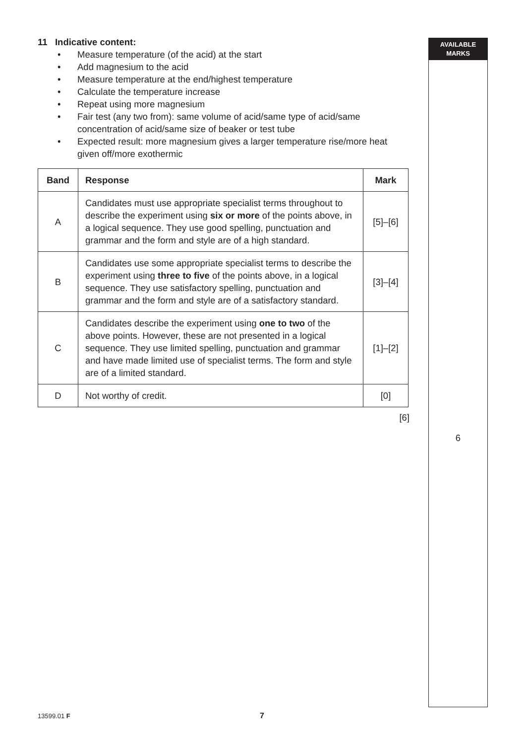11 Indicative content:
• Measure temperature (of the acid) at the start
• Add magnesium to the acid
• Measure temperature at the end/highest temperature
• Calculate the temperature increase
• Repeat using more magnesium
• Fair test (any two from): same volume of acid/same type of acid/same concentration of acid/same size of beaker or test tube
• Expected result: more magnesium gives a larger temperature rise/more heat given off/more exothermic
| Band | Response | Mark |
| --- | --- | --- |
| A | Candidates must use appropriate specialist terms throughout to describe the experiment using six or more of the points above, in a logical sequence. They use good spelling, punctuation and grammar and the form and style are of a high standard. | [5]–[6] |
| B | Candidates use some appropriate specialist terms to describe the experiment using three to five of the points above, in a logical sequence. They use satisfactory spelling, punctuation and grammar and the form and style are of a satisfactory standard. | [3]–[4] |
| C | Candidates describe the experiment using one to two of the above points. However, these are not presented in a logical sequence. They use limited spelling, punctuation and grammar and have made limited use of specialist terms. The form and style are of a limited standard. | [1]–[2] |
| D | Not worthy of credit. | [0] |
[6]
AVAILABLE
MARKS
6
13599.01 F 7